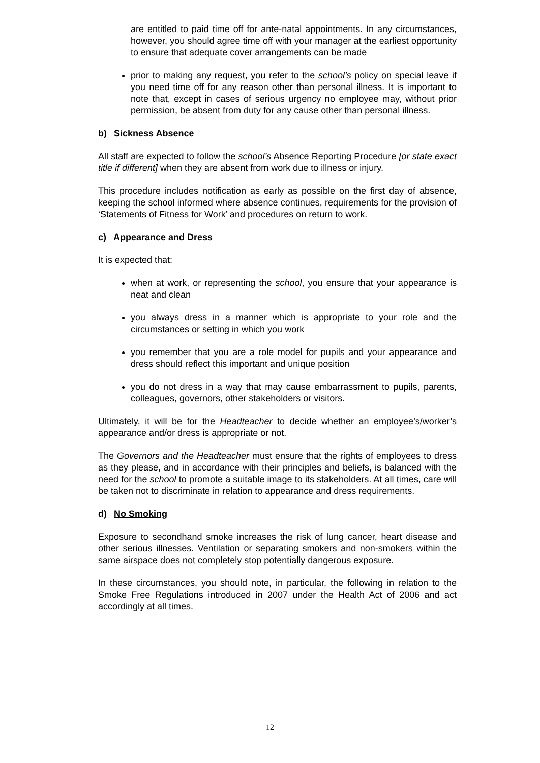are entitled to paid time off for ante-natal appointments. In any circumstances, however, you should agree time off with your manager at the earliest opportunity to ensure that adequate cover arrangements can be made
prior to making any request, you refer to the school’s policy on special leave if you need time off for any reason other than personal illness. It is important to note that, except in cases of serious urgency no employee may, without prior permission, be absent from duty for any cause other than personal illness.
b) Sickness Absence
All staff are expected to follow the school’s Absence Reporting Procedure [or state exact title if different] when they are absent from work due to illness or injury.
This procedure includes notification as early as possible on the first day of absence, keeping the school informed where absence continues, requirements for the provision of ‘Statements of Fitness for Work’ and procedures on return to work.
c) Appearance and Dress
It is expected that:
when at work, or representing the school, you ensure that your appearance is neat and clean
you always dress in a manner which is appropriate to your role and the circumstances or setting in which you work
you remember that you are a role model for pupils and your appearance and dress should reflect this important and unique position
you do not dress in a way that may cause embarrassment to pupils, parents, colleagues, governors, other stakeholders or visitors.
Ultimately, it will be for the Headteacher to decide whether an employee’s/worker’s appearance and/or dress is appropriate or not.
The Governors and the Headteacher must ensure that the rights of employees to dress as they please, and in accordance with their principles and beliefs, is balanced with the need for the school to promote a suitable image to its stakeholders. At all times, care will be taken not to discriminate in relation to appearance and dress requirements.
d) No Smoking
Exposure to secondhand smoke increases the risk of lung cancer, heart disease and other serious illnesses. Ventilation or separating smokers and non-smokers within the same airspace does not completely stop potentially dangerous exposure.
In these circumstances, you should note, in particular, the following in relation to the Smoke Free Regulations introduced in 2007 under the Health Act of 2006 and act accordingly at all times.
12